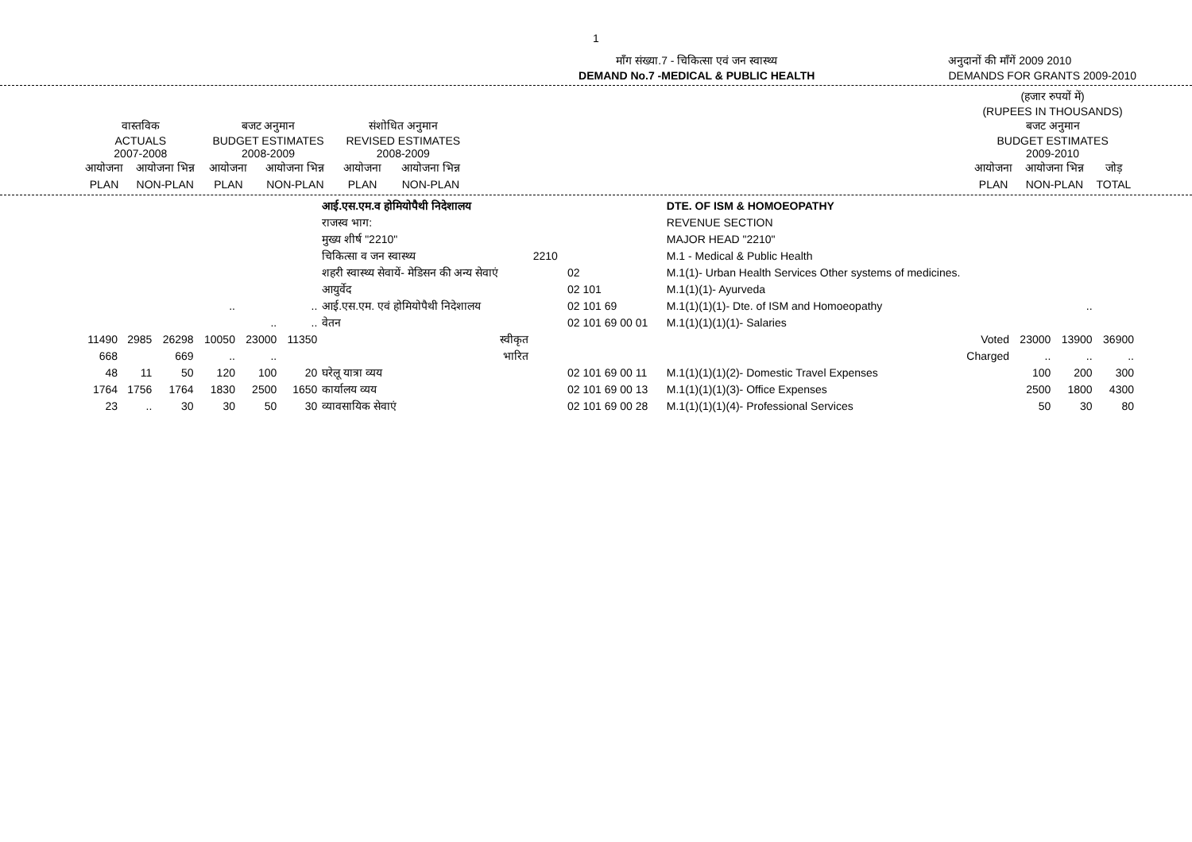1
माँग संख्या.7 - चिकित्सा एवं जन स्वास्थ्य
DEMAND No.7 -MEDICAL & PUBLIC HEALTH
अनुदानों की माँगें 2009 2010
DEMANDS FOR GRANTS 2009-2010
| | | | | | | | (हजार रुपयों में) (RUPEES IN THOUSANDS) | | |
| वास्तविक ACTUALS 2007-2008 | | बजट अनुमान BUDGET ESTIMATES 2008-2009 | | संशोधित अनुमान REVISED ESTIMATES 2008-2009 | | | बजट अनुमान BUDGET ESTIMATES 2009-2010 | | |
| आयोजना | आयोजना भिन्न | आयोजना | आयोजना भिन्न | आयोजना | आयोजना भिन्न | | आयोजना | आयोजना भिन्न | जोड़ |
| PLAN | NON-PLAN | PLAN | NON-PLAN | PLAN | NON-PLAN | | PLAN | NON-PLAN | TOTAL |
| | | | | | | आई.एस.एम.व होमियोपैथी निदेशालय | | | DTE. OF ISM & HOMOEOPATHY | | | |
| | | | | | | राजस्व भाग: | | | REVENUE SECTION | | | |
| | | | | | | मुख्य शीर्ष "2210" | | | MAJOR HEAD "2210" | | | |
| | | | | | | चिकित्सा व जन स्वास्थ्य | 2210 | | M.1 - Medical & Public Health | | | |
| | | | | | | शहरी स्वास्थ्य सेवायें- मेडिसन की अन्य सेवाएं | | 02 | M.1(1)- Urban Health Services Other systems of medicines. | | | |
| | | | | | | आयुर्वेद | | 02 101 | M.1(1)(1)- Ayurveda | | | |
| | | | .. | | .. | आई.एस.एम. एवं होमियोपैथी निदेशालय | | 02 101 69 | M.1(1)(1)(1)- Dte. of ISM and Homoeopathy | | .. | |
| | | | | .. | .. | वेतन | | 02 101 69 00 01 | M.1(1)(1)(1)(1)- Salaries | | | |
| 11490 | 2985 | 26298 | 10050 | 23000 | 11350 | स्वीकृत | | | Voted | 23000 | 13900 | 36900 |
| 668 | | 669 | .. | .. | | भारित | | | Charged | .. | .. | .. |
| 48 | 11 | 50 | 120 | 100 | 20 | घरेलू यात्रा व्यय | | 02 101 69 00 11 | M.1(1)(1)(1)(2)- Domestic Travel Expenses | 100 | 200 | 300 |
| 1764 | 1756 | 1764 | 1830 | 2500 | 1650 | कार्यालय व्यय | | 02 101 69 00 13 | M.1(1)(1)(1)(3)- Office Expenses | 2500 | 1800 | 4300 |
| 23 | .. | 30 | 30 | 50 | 30 | व्यावसायिक सेवाएं | | 02 101 69 00 28 | M.1(1)(1)(1)(4)- Professional Services | 50 | 30 | 80 |